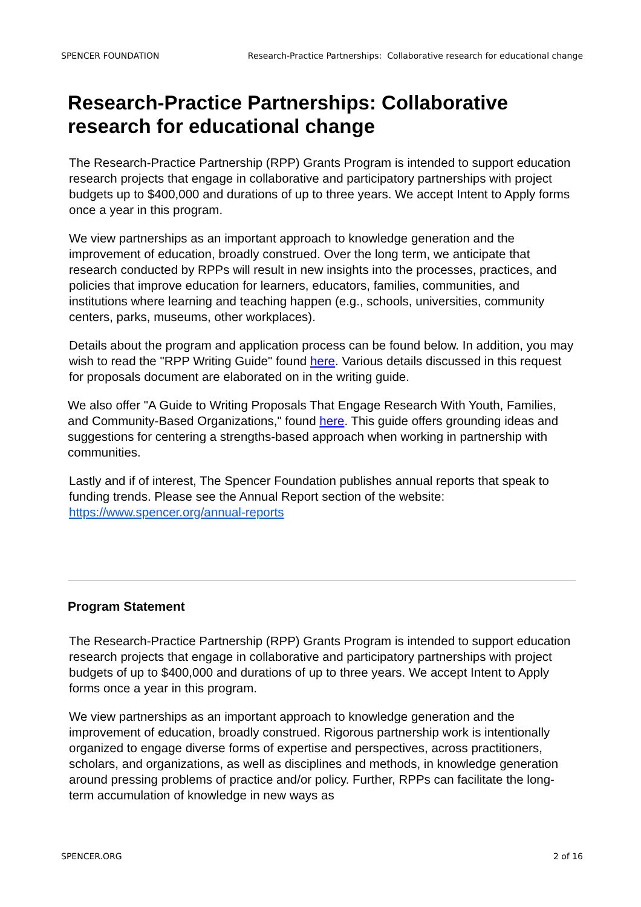SPENCER FOUNDATION Research-Practice Partnerships: Collaborative research for educational change
Research-Practice Partnerships: Collaborative research for educational change
The Research-Practice Partnership (RPP) Grants Program is intended to support education research projects that engage in collaborative and participatory partnerships with project budgets up to $400,000 and durations of up to three years. We accept Intent to Apply forms once a year in this program.
We view partnerships as an important approach to knowledge generation and the improvement of education, broadly construed. Over the long term, we anticipate that research conducted by RPPs will result in new insights into the processes, practices, and policies that improve education for learners, educators, families, communities, and institutions where learning and teaching happen (e.g., schools, universities, community centers, parks, museums, other workplaces).
Details about the program and application process can be found below. In addition, you may wish to read the "RPP Writing Guide" found here. Various details discussed in this request for proposals document are elaborated on in the writing guide.
We also offer "A Guide to Writing Proposals That Engage Research With Youth, Families, and Community-Based Organizations," found here. This guide offers grounding ideas and suggestions for centering a strengths-based approach when working in partnership with communities.
Lastly and if of interest, The Spencer Foundation publishes annual reports that speak to funding trends. Please see the Annual Report section of the website: https://www.spencer.org/annual-reports
Program Statement
The Research-Practice Partnership (RPP) Grants Program is intended to support education research projects that engage in collaborative and participatory partnerships with project budgets of up to $400,000 and durations of up to three years. We accept Intent to Apply forms once a year in this program.
We view partnerships as an important approach to knowledge generation and the improvement of education, broadly construed. Rigorous partnership work is intentionally organized to engage diverse forms of expertise and perspectives, across practitioners, scholars, and organizations, as well as disciplines and methods, in knowledge generation around pressing problems of practice and/or policy. Further, RPPs can facilitate the long-term accumulation of knowledge in new ways as
SPENCER.ORG 2 of 16